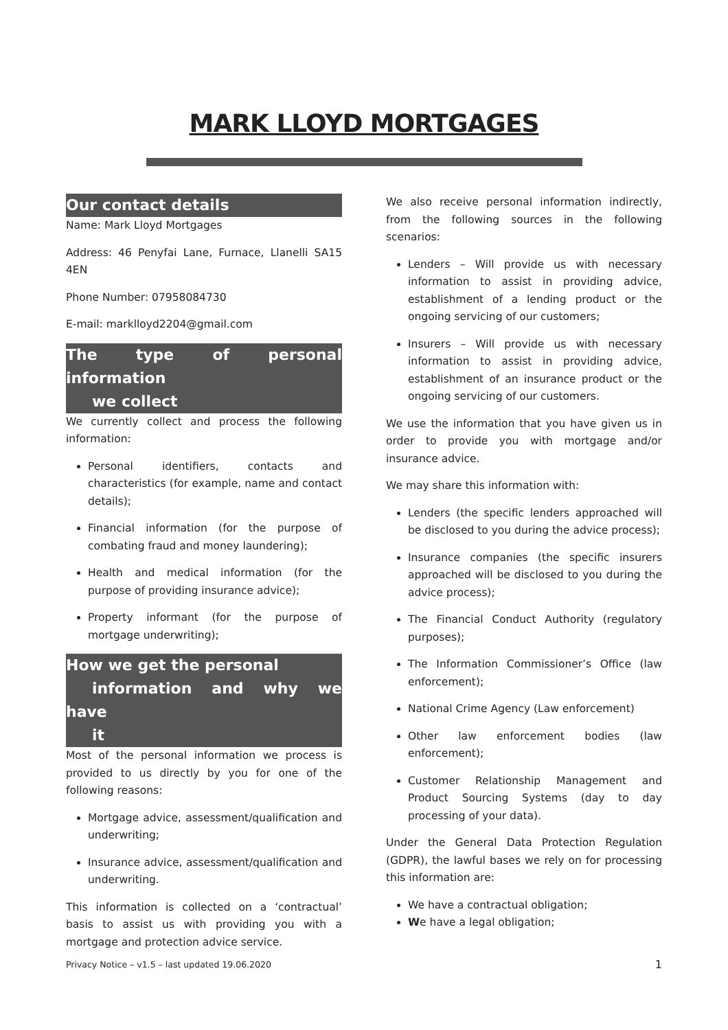MARK LLOYD MORTGAGES
Our contact details
Name: Mark Lloyd Mortgages
Address: 46 Penyfai Lane, Furnace, Llanelli SA15 4EN
Phone Number: 07958084730
E-mail: marklloyd2204@gmail.com
The type of personal information
we collect
We currently collect and process the following information:
Personal identifiers, contacts and characteristics (for example, name and contact details);
Financial information (for the purpose of combating fraud and money laundering);
Health and medical information (for the purpose of providing insurance advice);
Property informant (for the purpose of mortgage underwriting);
How we get the personal
information and why we have
it
Most of the personal information we process is provided to us directly by you for one of the following reasons:
Mortgage advice, assessment/qualification and underwriting;
Insurance advice, assessment/qualification and underwriting.
This information is collected on a ‘contractual’ basis to assist us with providing you with a mortgage and protection advice service.
We also receive personal information indirectly, from the following sources in the following scenarios:
Lenders – Will provide us with necessary information to assist in providing advice, establishment of a lending product or the ongoing servicing of our customers;
Insurers – Will provide us with necessary information to assist in providing advice, establishment of an insurance product or the ongoing servicing of our customers.
We use the information that you have given us in order to provide you with mortgage and/or insurance advice.
We may share this information with:
Lenders (the specific lenders approached will be disclosed to you during the advice process);
Insurance companies (the specific insurers approached will be disclosed to you during the advice process);
The Financial Conduct Authority (regulatory purposes);
The Information Commissioner’s Office (law enforcement);
National Crime Agency (Law enforcement)
Other law enforcement bodies (law enforcement);
Customer Relationship Management and Product Sourcing Systems (day to day processing of your data).
Under the General Data Protection Regulation (GDPR), the lawful bases we rely on for processing this information are:
We have a contractual obligation;
We have a legal obligation;
Privacy Notice – v1.5 – last updated 19.06.2020 1